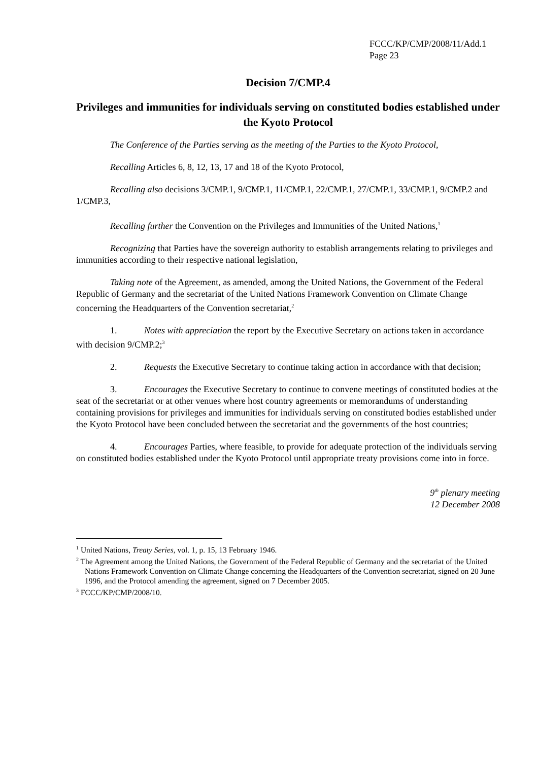FCCC/KP/CMP/2008/11/Add.1
Page 23
Decision 7/CMP.4
Privileges and immunities for individuals serving on constituted bodies established under the Kyoto Protocol
The Conference of the Parties serving as the meeting of the Parties to the Kyoto Protocol,
Recalling Articles 6, 8, 12, 13, 17 and 18 of the Kyoto Protocol,
Recalling also decisions 3/CMP.1, 9/CMP.1, 11/CMP.1, 22/CMP.1, 27/CMP.1, 33/CMP.1, 9/CMP.2 and 1/CMP.3,
Recalling further the Convention on the Privileges and Immunities of the United Nations,<sup>1</sup>
Recognizing that Parties have the sovereign authority to establish arrangements relating to privileges and immunities according to their respective national legislation,
Taking note of the Agreement, as amended, among the United Nations, the Government of the Federal Republic of Germany and the secretariat of the United Nations Framework Convention on Climate Change concerning the Headquarters of the Convention secretariat,<sup>2</sup>
1. Notes with appreciation the report by the Executive Secretary on actions taken in accordance with decision 9/CMP.2;<sup>3</sup>
2. Requests the Executive Secretary to continue taking action in accordance with that decision;
3. Encourages the Executive Secretary to continue to convene meetings of constituted bodies at the seat of the secretariat or at other venues where host country agreements or memorandums of understanding containing provisions for privileges and immunities for individuals serving on constituted bodies established under the Kyoto Protocol have been concluded between the secretariat and the governments of the host countries;
4. Encourages Parties, where feasible, to provide for adequate protection of the individuals serving on constituted bodies established under the Kyoto Protocol until appropriate treaty provisions come into in force.
9<sup>th</sup> plenary meeting
12 December 2008
<sup>1</sup> United Nations, Treaty Series, vol. 1, p. 15, 13 February 1946.
<sup>2</sup> The Agreement among the United Nations, the Government of the Federal Republic of Germany and the secretariat of the United Nations Framework Convention on Climate Change concerning the Headquarters of the Convention secretariat, signed on 20 June 1996, and the Protocol amending the agreement, signed on 7 December 2005.
<sup>3</sup> FCCC/KP/CMP/2008/10.